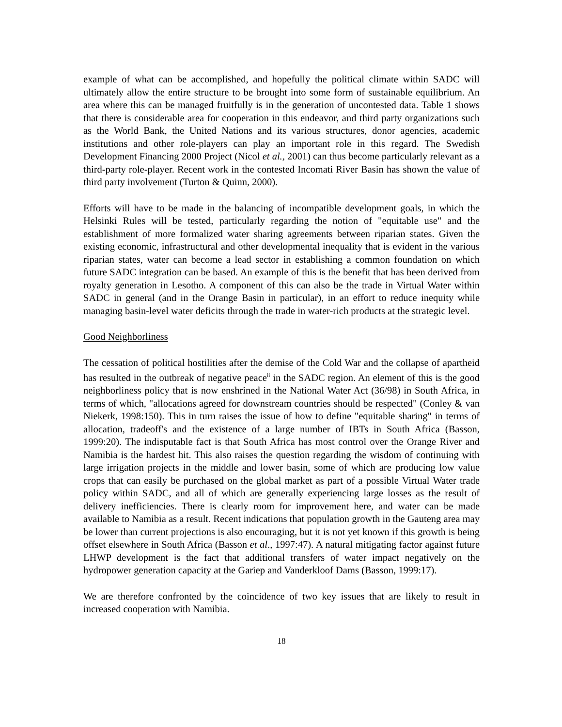example of what can be accomplished, and hopefully the political climate within SADC will ultimately allow the entire structure to be brought into some form of sustainable equilibrium. An area where this can be managed fruitfully is in the generation of uncontested data. Table 1 shows that there is considerable area for cooperation in this endeavor, and third party organizations such as the World Bank, the United Nations and its various structures, donor agencies, academic institutions and other role-players can play an important role in this regard. The Swedish Development Financing 2000 Project (Nicol et al., 2001) can thus become particularly relevant as a third-party role-player. Recent work in the contested Incomati River Basin has shown the value of third party involvement (Turton & Quinn, 2000).
Efforts will have to be made in the balancing of incompatible development goals, in which the Helsinki Rules will be tested, particularly regarding the notion of "equitable use" and the establishment of more formalized water sharing agreements between riparian states. Given the existing economic, infrastructural and other developmental inequality that is evident in the various riparian states, water can become a lead sector in establishing a common foundation on which future SADC integration can be based. An example of this is the benefit that has been derived from royalty generation in Lesotho. A component of this can also be the trade in Virtual Water within SADC in general (and in the Orange Basin in particular), in an effort to reduce inequity while managing basin-level water deficits through the trade in water-rich products at the strategic level.
Good Neighborliness
The cessation of political hostilities after the demise of the Cold War and the collapse of apartheid has resulted in the outbreak of negative peace<sup>ii</sup> in the SADC region. An element of this is the good neighborliness policy that is now enshrined in the National Water Act (36/98) in South Africa, in terms of which, "allocations agreed for downstream countries should be respected" (Conley & van Niekerk, 1998:150). This in turn raises the issue of how to define "equitable sharing" in terms of allocation, tradeoff's and the existence of a large number of IBTs in South Africa (Basson, 1999:20). The indisputable fact is that South Africa has most control over the Orange River and Namibia is the hardest hit. This also raises the question regarding the wisdom of continuing with large irrigation projects in the middle and lower basin, some of which are producing low value crops that can easily be purchased on the global market as part of a possible Virtual Water trade policy within SADC, and all of which are generally experiencing large losses as the result of delivery inefficiencies. There is clearly room for improvement here, and water can be made available to Namibia as a result. Recent indications that population growth in the Gauteng area may be lower than current projections is also encouraging, but it is not yet known if this growth is being offset elsewhere in South Africa (Basson et al., 1997:47). A natural mitigating factor against future LHWP development is the fact that additional transfers of water impact negatively on the hydropower generation capacity at the Gariep and Vanderkloof Dams (Basson, 1999:17).
We are therefore confronted by the coincidence of two key issues that are likely to result in increased cooperation with Namibia.
18